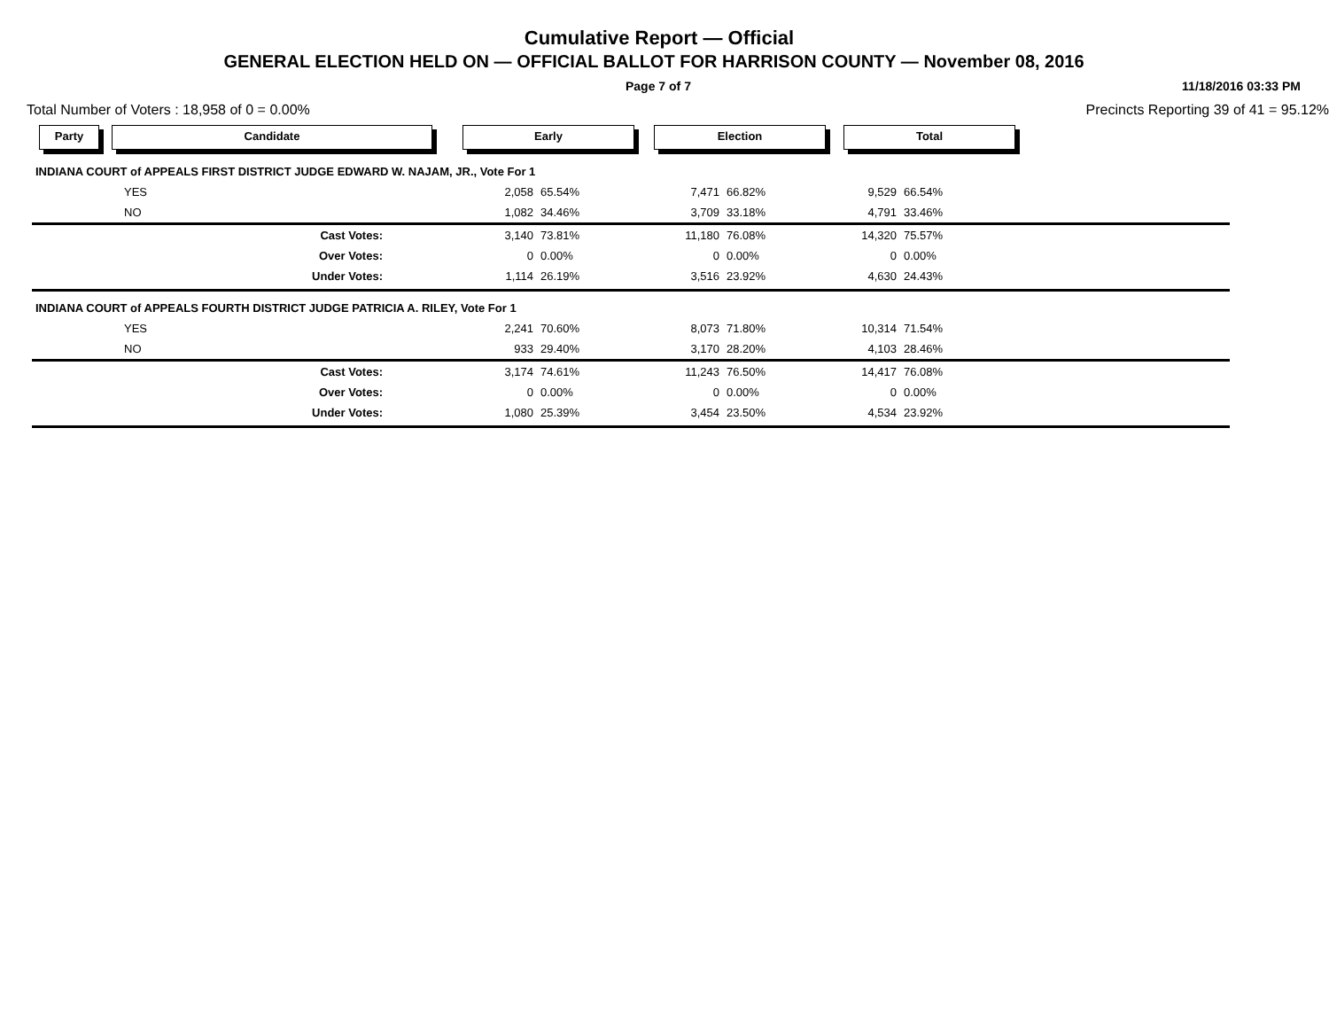Cumulative Report — Official
GENERAL ELECTION HELD ON — OFFICIAL BALLOT FOR HARRISON COUNTY — November 08, 2016
Page 7 of 7 11/18/2016 03:33 PM
Total Number of Voters : 18,958 of 0 = 0.00% Precincts Reporting 39 of 41 = 95.12%
Party Candidate Early Election Total
| INDIANA COURT of APPEALS FIRST DISTRICT JUDGE EDWARD W. NAJAM, JR., Vote For 1 | | | | | | | | |
| | YES | 2,058 | 65.54% | 7,471 | 66.82% | 9,529 | 66.54% | |
| | NO | 1,082 | 34.46% | 3,709 | 33.18% | 4,791 | 33.46% | |
| | Cast Votes: | 3,140 | 73.81% | 11,180 | 76.08% | 14,320 | 75.57% | |
| | Over Votes: | 0 | 0.00% | 0 | 0.00% | 0 | 0.00% | |
| | Under Votes: | 1,114 | 26.19% | 3,516 | 23.92% | 4,630 | 24.43% | |
| INDIANA COURT of APPEALS FOURTH DISTRICT JUDGE PATRICIA A. RILEY, Vote For 1 | | | | | | | | |
| | YES | 2,241 | 70.60% | 8,073 | 71.80% | 10,314 | 71.54% | |
| | NO | 933 | 29.40% | 3,170 | 28.20% | 4,103 | 28.46% | |
| | Cast Votes: | 3,174 | 74.61% | 11,243 | 76.50% | 14,417 | 76.08% | |
| | Over Votes: | 0 | 0.00% | 0 | 0.00% | 0 | 0.00% | |
| | Under Votes: | 1,080 | 25.39% | 3,454 | 23.50% | 4,534 | 23.92% | |